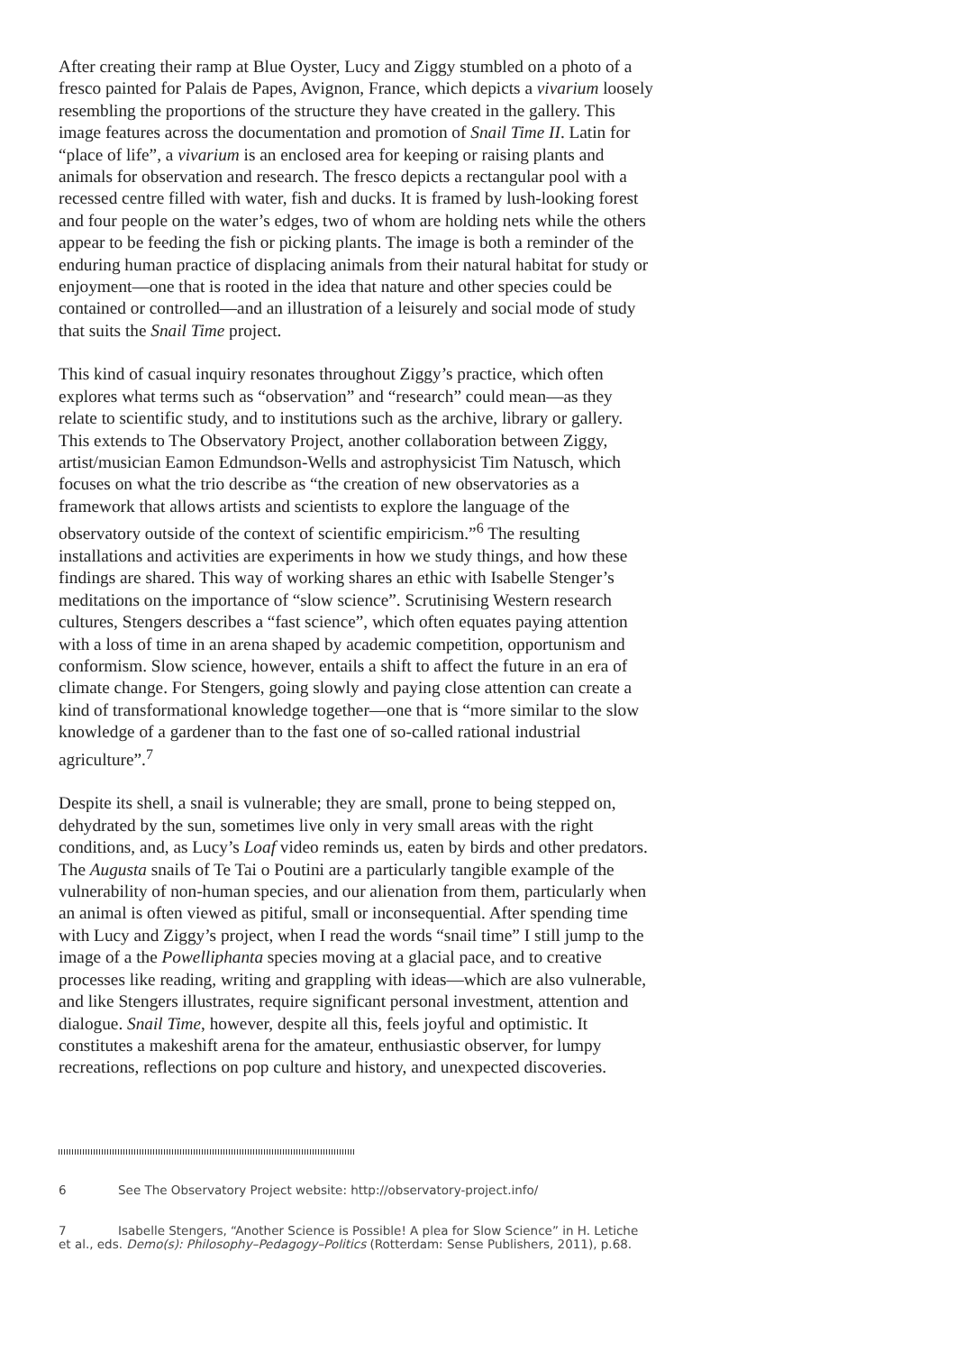After creating their ramp at Blue Oyster, Lucy and Ziggy stumbled on a photo of a fresco painted for Palais de Papes, Avignon, France, which depicts a vivarium loosely resembling the proportions of the structure they have created in the gallery. This image features across the documentation and promotion of Snail Time II. Latin for “place of life”, a vivarium is an enclosed area for keeping or raising plants and animals for observation and research. The fresco depicts a rectangular pool with a recessed centre filled with water, fish and ducks. It is framed by lush-looking forest and four people on the water’s edges, two of whom are holding nets while the others appear to be feeding the fish or picking plants. The image is both a reminder of the enduring human practice of displacing animals from their natural habitat for study or enjoyment—one that is rooted in the idea that nature and other species could be contained or controlled—and an illustration of a leisurely and social mode of study that suits the Snail Time project.
This kind of casual inquiry resonates throughout Ziggy’s practice, which often explores what terms such as “observation” and “research” could mean—as they relate to scientific study, and to institutions such as the archive, library or gallery. This extends to The Observatory Project, another collaboration between Ziggy, artist/musician Eamon Edmundson-Wells and astrophysicist Tim Natusch, which focuses on what the trio describe as “the creation of new observatories as a framework that allows artists and scientists to explore the language of the observatory outside of the context of scientific empiricism.”<sup>6</sup> The resulting installations and activities are experiments in how we study things, and how these findings are shared. This way of working shares an ethic with Isabelle Stenger’s meditations on the importance of “slow science”. Scrutinising Western research cultures, Stengers describes a “fast science”, which often equates paying attention with a loss of time in an arena shaped by academic competition, opportunism and conformism. Slow science, however, entails a shift to affect the future in an era of climate change. For Stengers, going slowly and paying close attention can create a kind of transformational knowledge together—one that is “more similar to the slow knowledge of a gardener than to the fast one of so-called rational industrial agriculture”.<sup>7</sup>
Despite its shell, a snail is vulnerable; they are small, prone to being stepped on, dehydrated by the sun, sometimes live only in very small areas with the right conditions, and, as Lucy’s Loaf video reminds us, eaten by birds and other predators. The Augusta snails of Te Tai o Poutini are a particularly tangible example of the vulnerability of non-human species, and our alienation from them, particularly when an animal is often viewed as pitiful, small or inconsequential. After spending time with Lucy and Ziggy’s project, when I read the words “snail time” I still jump to the image of a the Powelliphanta species moving at a glacial pace, and to creative processes like reading, writing and grappling with ideas—which are also vulnerable, and like Stengers illustrates, require significant personal investment, attention and dialogue. Snail Time, however, despite all this, feels joyful and optimistic. It constitutes a makeshift arena for the amateur, enthusiastic observer, for lumpy recreations, reflections on pop culture and history, and unexpected discoveries.
6 See The Observatory Project website: http://observatory-project.info/
7 Isabelle Stengers, “Another Science is Possible! A plea for Slow Science” in H. Letiche et al., eds. Demo(s): Philosophy–Pedagogy–Politics (Rotterdam: Sense Publishers, 2011), p.68.